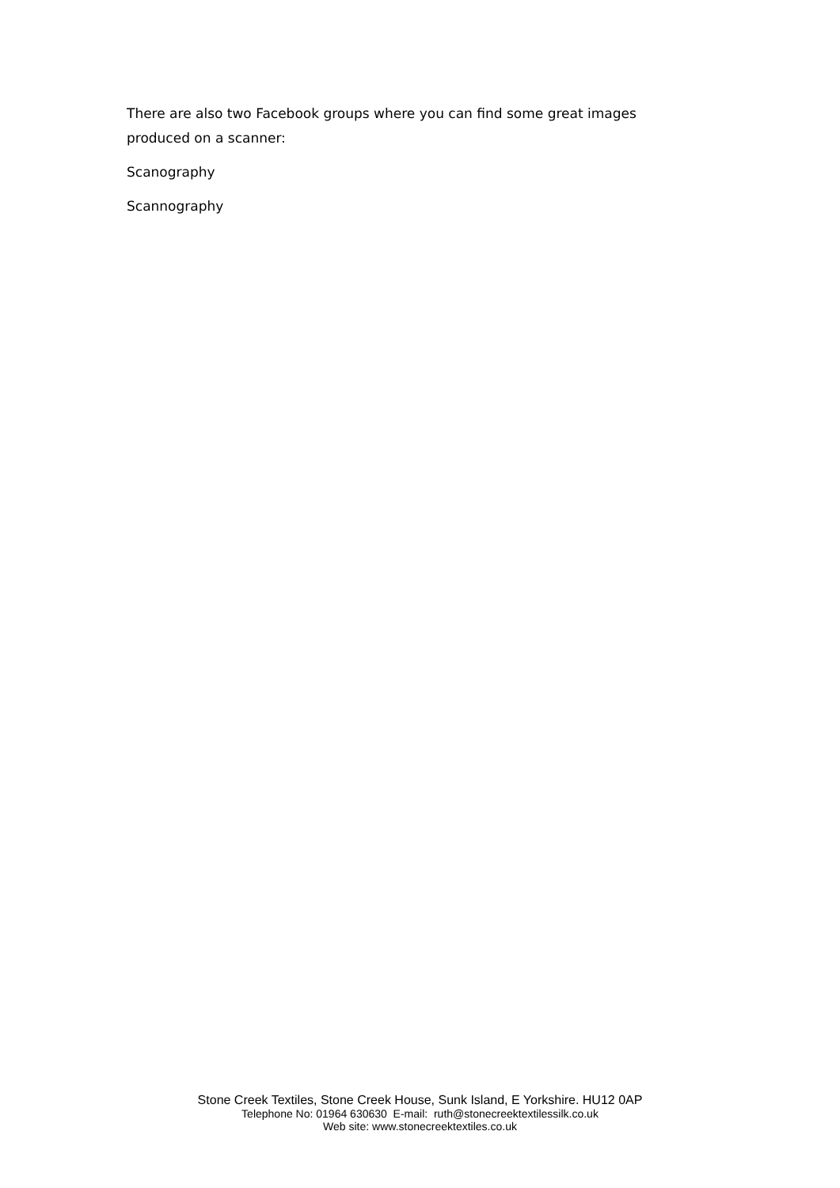There are also two Facebook groups where you can find some great images produced on a scanner:
Scanography
Scannography
Stone Creek Textiles, Stone Creek House, Sunk Island, E Yorkshire. HU12 0AP
Telephone No: 01964 630630 E-mail: ruth@stonecreektextilessilk.co.uk
Web site: www.stonecreektextiles.co.uk